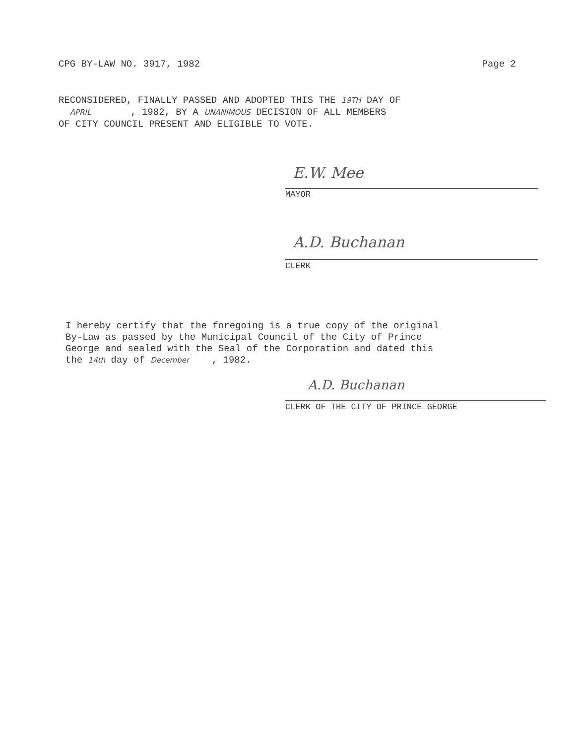CPG BY-LAW NO. 3917, 1982 Page 2
RECONSIDERED, FINALLY PASSED AND ADOPTED THIS THE 19TH DAY OF
APRIL , 1982, BY A UNANIMOUS DECISION OF ALL MEMBERS
OF CITY COUNCIL PRESENT AND ELIGIBLE TO VOTE.
E.W. Mee
MAYOR
A.D. Buchanan
CLERK
I hereby certify that the foregoing is a true copy of the original
By-Law as passed by the Municipal Council of the City of Prince
George and sealed with the Seal of the Corporation and dated this
the 14th day of December , 1982.
A.D. Buchanan
CLERK OF THE CITY OF PRINCE GEORGE